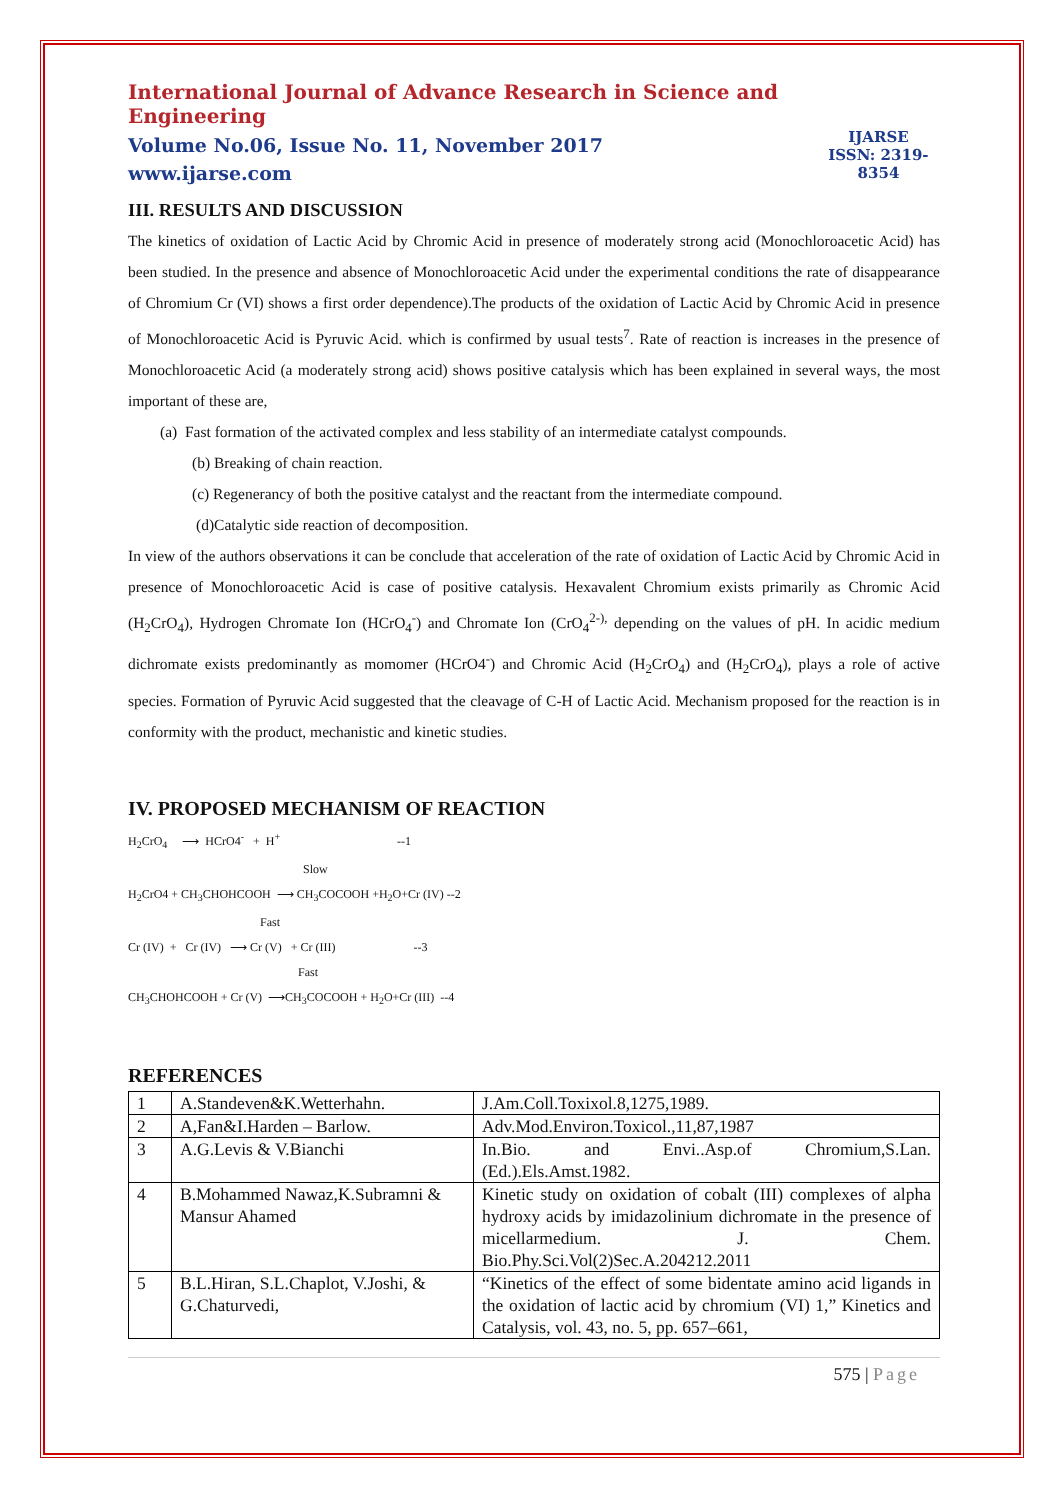International Journal of Advance Research in Science and Engineering
Volume No.06, Issue No. 11, November 2017
www.ijarse.com
IJARSE
ISSN: 2319-8354
III. RESULTS AND DISCUSSION
The kinetics of oxidation of Lactic Acid by Chromic Acid in presence of moderately strong acid (Monochloroacetic Acid) has been studied. In the presence and absence of Monochloroacetic Acid under the experimental conditions the rate of disappearance of Chromium Cr (VI) shows a first order dependence).The products of the oxidation of Lactic Acid by Chromic Acid in presence of Monochloroacetic Acid is Pyruvic Acid. which is confirmed by usual tests<sup>7</sup>. Rate of reaction is increases in the presence of Monochloroacetic Acid (a moderately strong acid) shows positive catalysis which has been explained in several ways, the most important of these are,
(a) Fast formation of the activated complex and less stability of an intermediate catalyst compounds.
(b) Breaking of chain reaction.
(c) Regenerancy of both the positive catalyst and the reactant from the intermediate compound.
(d)Catalytic side reaction of decomposition.
In view of the authors observations it can be conclude that acceleration of the rate of oxidation of Lactic Acid by Chromic Acid in presence of Monochloroacetic Acid is case of positive catalysis. Hexavalent Chromium exists primarily as Chromic Acid (H<sub>2</sub>CrO<sub>4</sub>), Hydrogen Chromate Ion (HCrO<sub>4</sub><sup>-</sup>) and Chromate Ion (CrO<sub>4</sub><sup>2-),</sup> depending on the values of pH. In acidic medium dichromate exists predominantly as momomer (HCrO4<sup>-</sup>) and Chromic Acid (H<sub>2</sub>CrO<sub>4</sub>) and (H<sub>2</sub>CrO<sub>4</sub>), plays a role of active species. Formation of Pyruvic Acid suggested that the cleavage of C-H of Lactic Acid. Mechanism proposed for the reaction is in conformity with the product, mechanistic and kinetic studies.
IV. PROPOSED MECHANISM OF REACTION
H<sub>2</sub>CrO<sub>4</sub> ⟶ HCrO4<sup>-</sup> + H<sup>+</sup> --1
Slow
H<sub>2</sub>CrO4 + CH<sub>3</sub>CHOHCOOH ⟶ CH<sub>3</sub>COCOOH +H<sub>2</sub>O+Cr (IV) --2
Fast
Cr (IV) + Cr (IV) ⟶ Cr (V) + Cr (III) --3
Fast
CH<sub>3</sub>CHOHCOOH + Cr (V) ⟶CH<sub>3</sub>COCOOH + H<sub>2</sub>O+Cr (III) --4
REFERENCES
| 1 | A.Standeven&K.Wetterhahn. | J.Am.Coll.Toxixol.8,1275,1989. |
| 2 | A,Fan&I.Harden – Barlow. | Adv.Mod.Environ.Toxicol.,11,87,1987 |
| 3 | A.G.Levis & V.Bianchi | In.Bio. and Envi..Asp.of Chromium,S.Lan.(Ed.).Els.Amst.1982. |
| 4 | B.Mohammed Nawaz,K.Subramni & Mansur Ahamed | Kinetic study on oxidation of cobalt (III) complexes of alpha hydroxy acids by imidazolinium dichromate in the presence of micellarmedium. J. Chem. Bio.Phy.Sci.Vol(2)Sec.A.204212.2011 |
| 5 | B.L.Hiran, S.L.Chaplot, V.Joshi, & G.Chaturvedi, | “Kinetics of the effect of some bidentate amino acid ligands in the oxidation of lactic acid by chromium (VI) 1,” Kinetics and Catalysis, vol. 43, no. 5, pp. 657–661, |
575 | Page